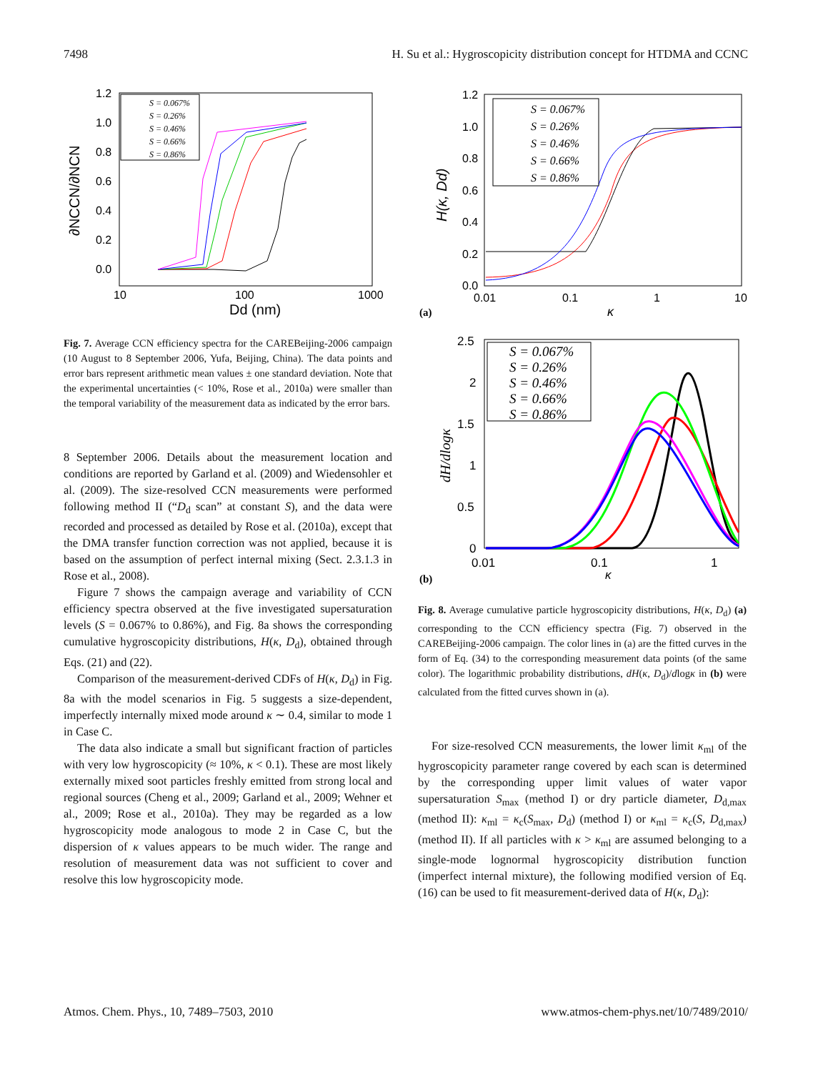7498 H. Su et al.: Hygroscopicity distribution concept for HTDMA and CCNC
1.2
1.0
0.8
0.6
0.4
0.2
0.0
10
100
1000
Dd (nm)
∂NCCN/∂NCN
S = 0.067%
S = 0.26%
S = 0.46%
S = 0.66%
S = 0.86%
Fig. 7. Average CCN efficiency spectra for the CAREBeijing-2006 campaign (10 August to 8 September 2006, Yufa, Beijing, China). The data points and error bars represent arithmetic mean values ± one standard deviation. Note that the experimental uncertainties (< 10%, Rose et al., 2010a) were smaller than the temporal variability of the measurement data as indicated by the error bars.
8 September 2006. Details about the measurement location and conditions are reported by Garland et al. (2009) and Wiedensohler et al. (2009). The size-resolved CCN measurements were performed following method II (“D<sub>d</sub> scan” at constant S), and the data were recorded and processed as detailed by Rose et al. (2010a), except that the DMA transfer function correction was not applied, because it is based on the assumption of perfect internal mixing (Sect. 2.3.1.3 in Rose et al., 2008).
Figure 7 shows the campaign average and variability of CCN efficiency spectra observed at the five investigated supersaturation levels (S = 0.067% to 0.86%), and Fig. 8a shows the corresponding cumulative hygroscopicity distributions, H(κ, D<sub>d</sub>), obtained through Eqs. (21) and (22).
Comparison of the measurement-derived CDFs of H(κ, D<sub>d</sub>) in Fig. 8a with the model scenarios in Fig. 5 suggests a size-dependent, imperfectly internally mixed mode around κ ∼ 0.4, similar to mode 1 in Case C.
The data also indicate a small but significant fraction of particles with very low hygroscopicity (≈ 10%, κ < 0.1). These are most likely externally mixed soot particles freshly emitted from strong local and regional sources (Cheng et al., 2009; Garland et al., 2009; Wehner et al., 2009; Rose et al., 2010a). They may be regarded as a low hygroscopicity mode analogous to mode 2 in Case C, but the dispersion of κ values appears to be much wider. The range and resolution of measurement data was not sufficient to cover and resolve this low hygroscopicity mode.
1.2
1.0
0.8
0.6
0.4
0.2
0.0
0.01
0.1
1
10
κ
H(κ, Dd)
(a)
S = 0.067%
S = 0.26%
S = 0.46%
S = 0.66%
S = 0.86%
2.5
2
1.5
1
0.5
0
0.01
0.1
1
κ
dH/dlogκ
(b)
S = 0.067%
S = 0.26%
S = 0.46%
S = 0.66%
S = 0.86%
Fig. 8. Average cumulative particle hygroscopicity distributions, H(κ, D<sub>d</sub>) (a) corresponding to the CCN efficiency spectra (Fig. 7) observed in the CAREBeijing-2006 campaign. The color lines in (a) are the fitted curves in the form of Eq. (34) to the corresponding measurement data points (of the same color). The logarithmic probability distributions, dH(κ, D<sub>d</sub>)/dlogκ in (b) were calculated from the fitted curves shown in (a).
For size-resolved CCN measurements, the lower limit κ<sub>ml</sub> of the hygroscopicity parameter range covered by each scan is determined by the corresponding upper limit values of water vapor supersaturation S<sub>max</sub> (method I) or dry particle diameter, D<sub>d,max</sub> (method II): κ<sub>ml</sub> = κ<sub>c</sub>(S<sub>max</sub>, D<sub>d</sub>) (method I) or κ<sub>ml</sub> = κ<sub>c</sub>(S, D<sub>d,max</sub>) (method II). If all particles with κ > κ<sub>ml</sub> are assumed belonging to a single-mode lognormal hygroscopicity distribution function (imperfect internal mixture), the following modified version of Eq. (16) can be used to fit measurement-derived data of H(κ, D<sub>d</sub>):
Atmos. Chem. Phys., 10, 7489–7503, 2010 www.atmos-chem-phys.net/10/7489/2010/